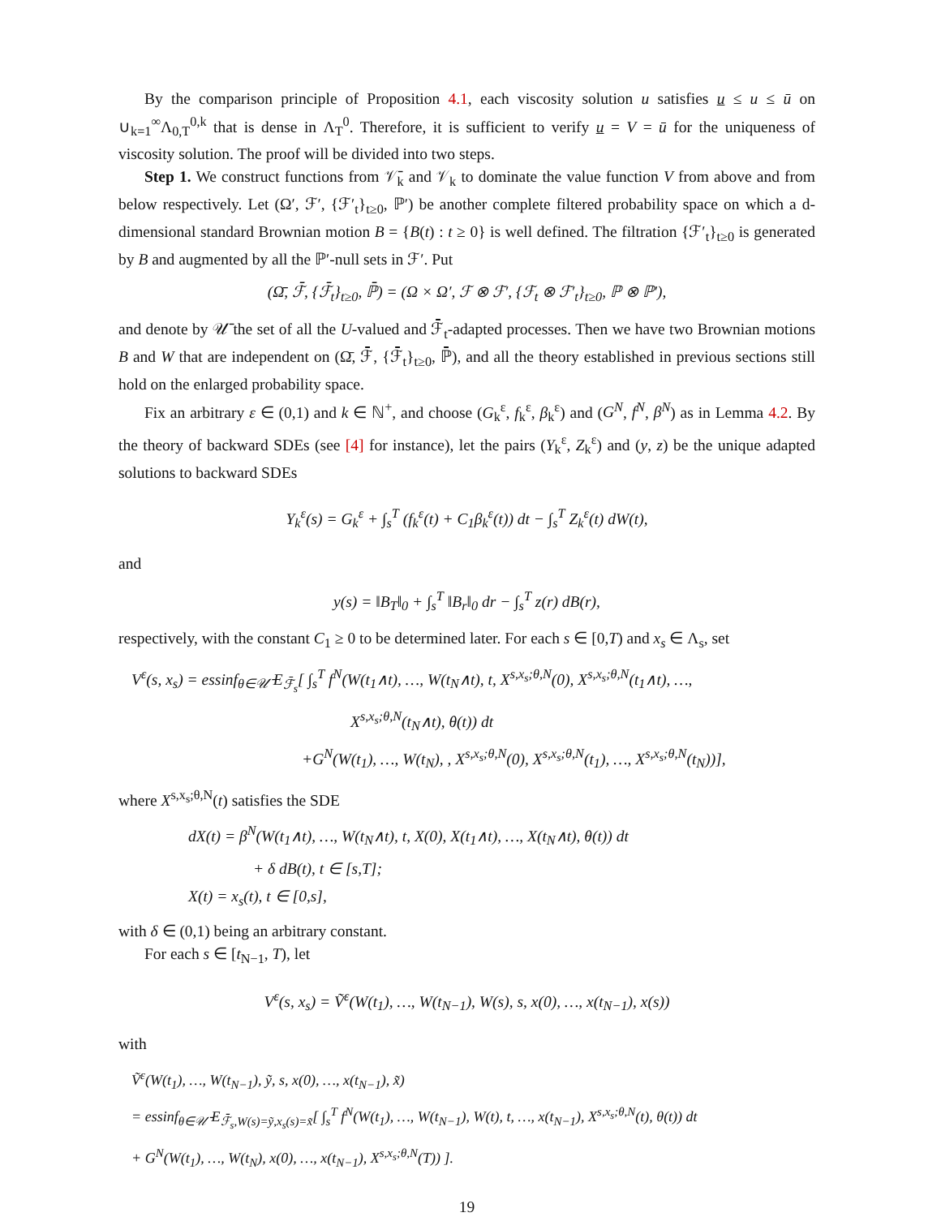By the comparison principle of Proposition 4.1, each viscosity solution u satisfies u ≤ u ≤ ū on ∪<sub>k=1</sub><sup>∞</sup>Λ<sub>0,T</sub><sup>0,k</sup> that is dense in Λ<sub>T</sub><sup>0</sup>. Therefore, it is sufficient to verify u = V = ū for the uniqueness of viscosity solution. The proof will be divided into two steps.
Step 1. We construct functions from 𝒱̄<sub>k</sub> and 𝒱<sub>k</sub> to dominate the value function V from above and from below respectively. Let (Ω′, ℱ′, {ℱ′<sub>t</sub>}<sub>t≥0</sub>, ℙ′) be another complete filtered probability space on which a d-dimensional standard Brownian motion B = {B(t) : t ≥ 0} is well defined. The filtration {ℱ′<sub>t</sub>}<sub>t≥0</sub> is generated by B and augmented by all the ℙ′-null sets in ℱ′. Put
(Ω̄, ℱ̄, {ℱ̄<sub>t</sub>}<sub>t≥0</sub>, ℙ̄) = (Ω × Ω′, ℱ ⊗ ℱ′, {ℱ<sub>t</sub> ⊗ ℱ′<sub>t</sub>}<sub>t≥0</sub>, ℙ ⊗ ℙ′),
and denote by 𝒰̄ the set of all the U-valued and ℱ̄<sub>t</sub>-adapted processes. Then we have two Brownian motions B and W that are independent on (Ω̄, ℱ̄, {ℱ̄<sub>t</sub>}<sub>t≥0</sub>, ℙ̄), and all the theory established in previous sections still hold on the enlarged probability space.
Fix an arbitrary ε ∈ (0,1) and k ∈ ℕ<sup>+</sup>, and choose (G<sub>k</sub><sup>ε</sup>, f<sub>k</sub><sup>ε</sup>, β<sub>k</sub><sup>ε</sup>) and (G<sup>N</sup>, f<sup>N</sup>, β<sup>N</sup>) as in Lemma 4.2. By the theory of backward SDEs (see [4] for instance), let the pairs (Y<sub>k</sub><sup>ε</sup>, Z<sub>k</sub><sup>ε</sup>) and (y, z) be the unique adapted solutions to backward SDEs
Y<sub>k</sub><sup>ε</sup>(s) = G<sub>k</sub><sup>ε</sup> + ∫<sub>s</sub><sup>T</sup> (f<sub>k</sub><sup>ε</sup>(t) + C<sub>1</sub>β<sub>k</sub><sup>ε</sup>(t)) dt − ∫<sub>s</sub><sup>T</sup> Z<sub>k</sub><sup>ε</sup>(t) dW(t),
and
y(s) = ‖B<sub>T</sub>‖<sub>0</sub> + ∫<sub>s</sub><sup>T</sup> ‖B<sub>r</sub>‖<sub>0</sub> dr − ∫<sub>s</sub><sup>T</sup> z(r) dB(r),
respectively, with the constant C<sub>1</sub> ≥ 0 to be determined later. For each s ∈ [0,T) and x<sub>s</sub> ∈ Λ<sub>s</sub>, set
V<sup>ε</sup>(s, x<sub>s</sub>) = essinf<sub>θ∈𝒰̄</sub> E<sub>ℱ̄<sub>s</sub></sub>[ ∫<sub>s</sub><sup>T</sup> f<sup>N</sup>(W(t<sub>1</sub>∧t), …, W(t<sub>N</sub>∧t), t, X<sup>s,x<sub>s</sub>;θ,N</sup>(0), X<sup>s,x<sub>s</sub>;θ,N</sup>(t<sub>1</sub>∧t), …,
X<sup>s,x<sub>s</sub>;θ,N</sup>(t<sub>N</sub>∧t), θ(t)) dt
+G<sup>N</sup>(W(t<sub>1</sub>), …, W(t<sub>N</sub>), , X<sup>s,x<sub>s</sub>;θ,N</sup>(0), X<sup>s,x<sub>s</sub>;θ,N</sup>(t<sub>1</sub>), …, X<sup>s,x<sub>s</sub>;θ,N</sup>(t<sub>N</sub>))],
where X<sup>s,x<sub>s</sub>;θ,N</sup>(t) satisfies the SDE
dX(t) = β<sup>N</sup>(W(t<sub>1</sub>∧t), …, W(t<sub>N</sub>∧t), t, X(0), X(t<sub>1</sub>∧t), …, X(t<sub>N</sub>∧t), θ(t)) dt
+ δ dB(t), t ∈ [s,T];
X(t) = x<sub>s</sub>(t), t ∈ [0,s],
with δ ∈ (0,1) being an arbitrary constant.
For each s ∈ [t<sub>N−1</sub>, T), let
V<sup>ε</sup>(s, x<sub>s</sub>) = Ṽ<sup>ε</sup>(W(t<sub>1</sub>), …, W(t<sub>N−1</sub>), W(s), s, x(0), …, x(t<sub>N−1</sub>), x(s))
with
Ṽ<sup>ε</sup>(W(t<sub>1</sub>), …, W(t<sub>N−1</sub>), ỹ, s, x(0), …, x(t<sub>N−1</sub>), x̃)
= essinf<sub>θ∈𝒰̄</sub> E<sub>ℱ̄<sub>s</sub>,W(s)=ỹ,x<sub>s</sub>(s)=x̃</sub>[ ∫<sub>s</sub><sup>T</sup> f<sup>N</sup>(W(t<sub>1</sub>), …, W(t<sub>N−1</sub>), W(t), t, …, x(t<sub>N−1</sub>), X<sup>s,x<sub>s</sub>;θ,N</sup>(t), θ(t)) dt
+ G<sup>N</sup>(W(t<sub>1</sub>), …, W(t<sub>N</sub>), x(0), …, x(t<sub>N−1</sub>), X<sup>s,x<sub>s</sub>;θ,N</sup>(T)) ].
19